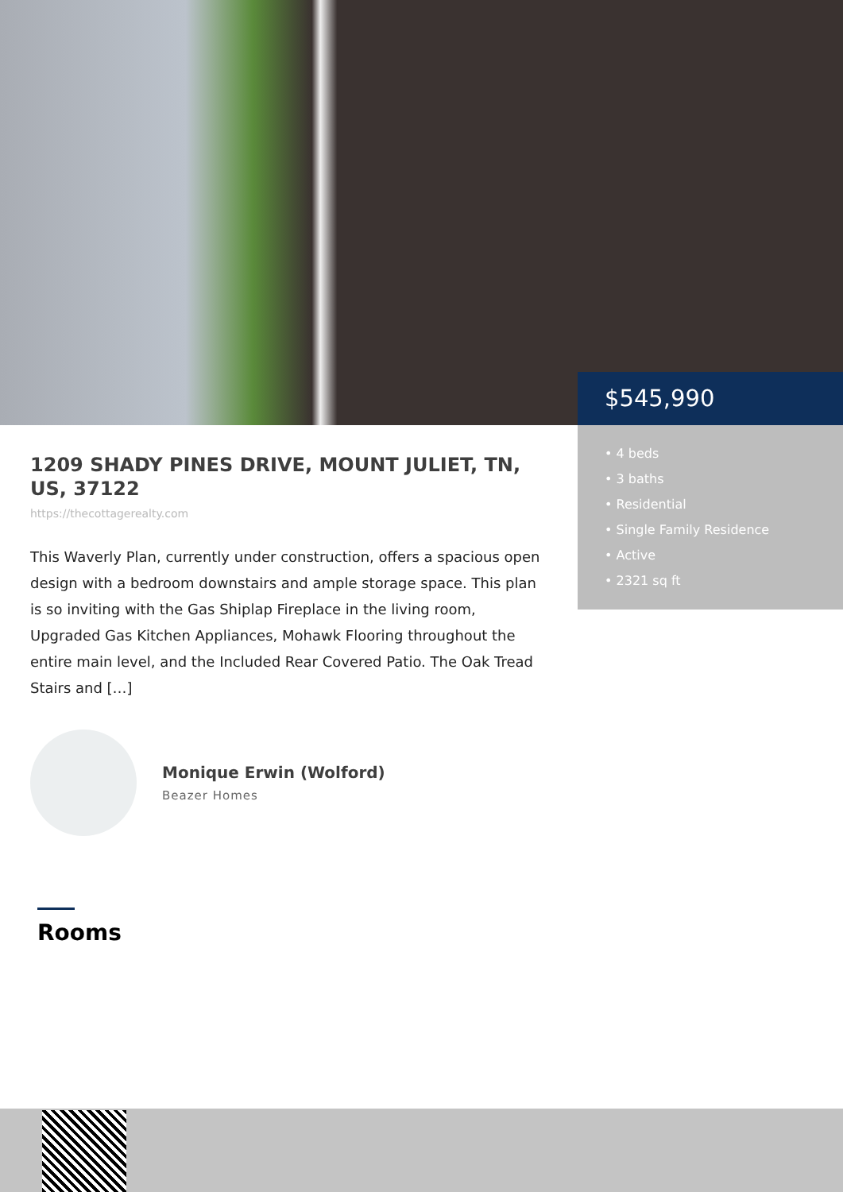1209 SHADY PINES DRIVE, MOUNT JULIET, TN, US, 37122
https://thecottagerealty.com
This Waverly Plan, currently under construction, offers a spacious open design with a bedroom downstairs and ample storage space. This plan is so inviting with the Gas Shiplap Fireplace in the living room, Upgraded Gas Kitchen Appliances, Mohawk Flooring throughout the entire main level, and the Included Rear Covered Patio. The Oak Tread Stairs and […]
Monique Erwin (Wolford)
Beazer Homes
$545,990
• 4 beds
• 3 baths
• Residential
• Single Family Residence
• Active
• 2321 sq ft
Rooms